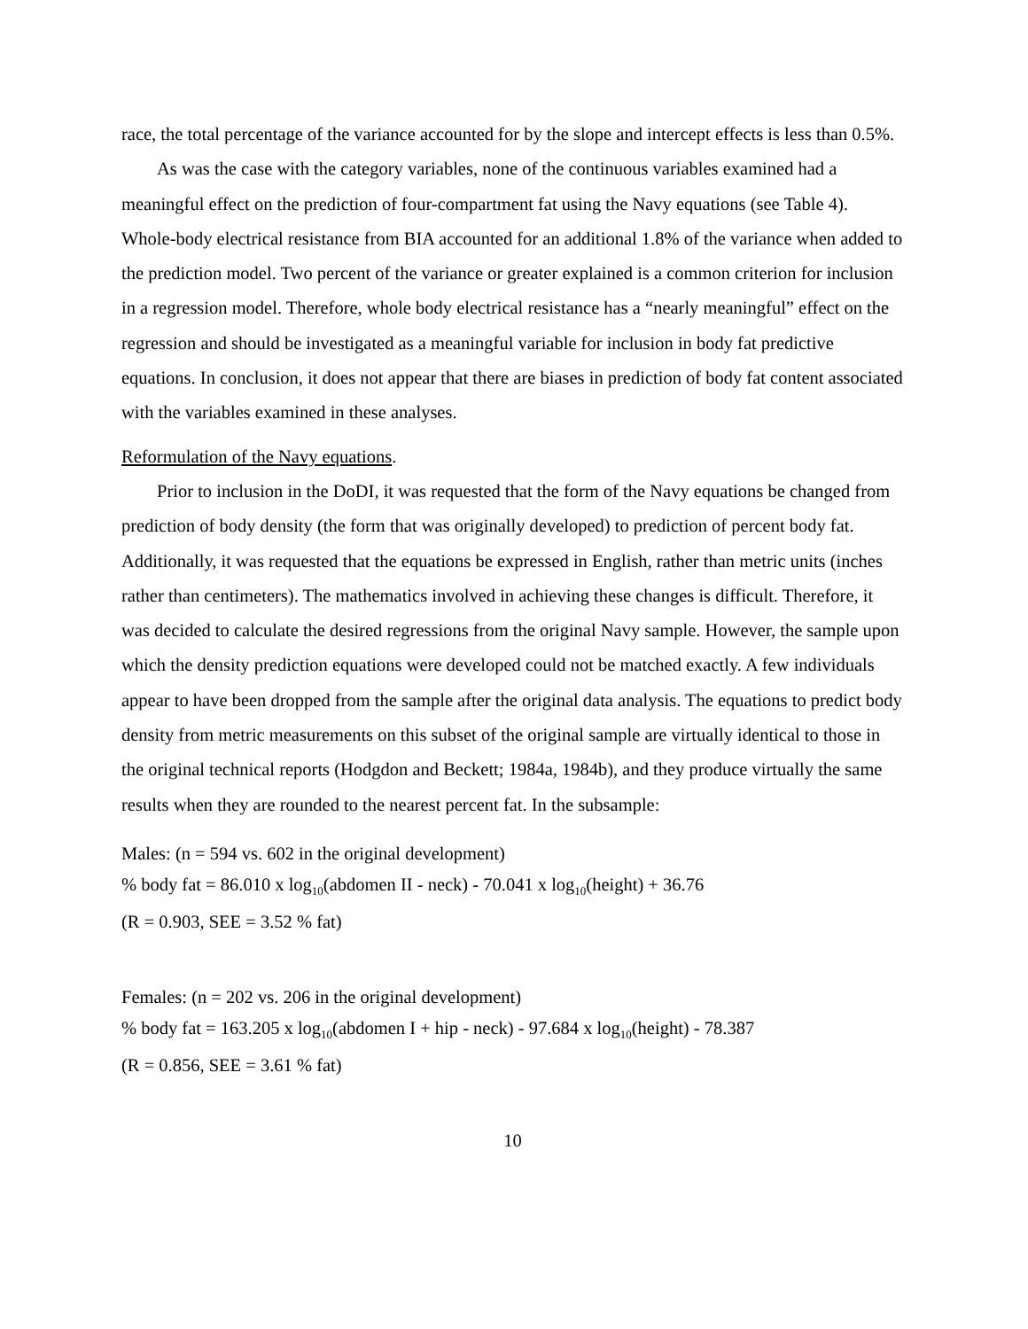race, the total percentage of the variance accounted for by the slope and intercept effects is less than 0.5%.
As was the case with the category variables, none of the continuous variables examined had a meaningful effect on the prediction of four-compartment fat using the Navy equations (see Table 4). Whole-body electrical resistance from BIA accounted for an additional 1.8% of the variance when added to the prediction model. Two percent of the variance or greater explained is a common criterion for inclusion in a regression model. Therefore, whole body electrical resistance has a “nearly meaningful” effect on the regression and should be investigated as a meaningful variable for inclusion in body fat predictive equations. In conclusion, it does not appear that there are biases in prediction of body fat content associated with the variables examined in these analyses.
Reformulation of the Navy equations.
Prior to inclusion in the DoDI, it was requested that the form of the Navy equations be changed from prediction of body density (the form that was originally developed) to prediction of percent body fat. Additionally, it was requested that the equations be expressed in English, rather than metric units (inches rather than centimeters). The mathematics involved in achieving these changes is difficult. Therefore, it was decided to calculate the desired regressions from the original Navy sample. However, the sample upon which the density prediction equations were developed could not be matched exactly. A few individuals appear to have been dropped from the sample after the original data analysis. The equations to predict body density from metric measurements on this subset of the original sample are virtually identical to those in the original technical reports (Hodgdon and Beckett; 1984a, 1984b), and they produce virtually the same results when they are rounded to the nearest percent fat. In the subsample:
Males: (n = 594 vs. 602 in the original development)
% body fat = 86.010 x log<sub>10</sub>(abdomen II - neck) - 70.041 x log<sub>10</sub>(height) + 36.76
(R = 0.903, SEE = 3.52 % fat)
Females: (n = 202 vs. 206 in the original development)
% body fat = 163.205 x log<sub>10</sub>(abdomen I + hip - neck) - 97.684 x log<sub>10</sub>(height) - 78.387
(R = 0.856, SEE = 3.61 % fat)
10